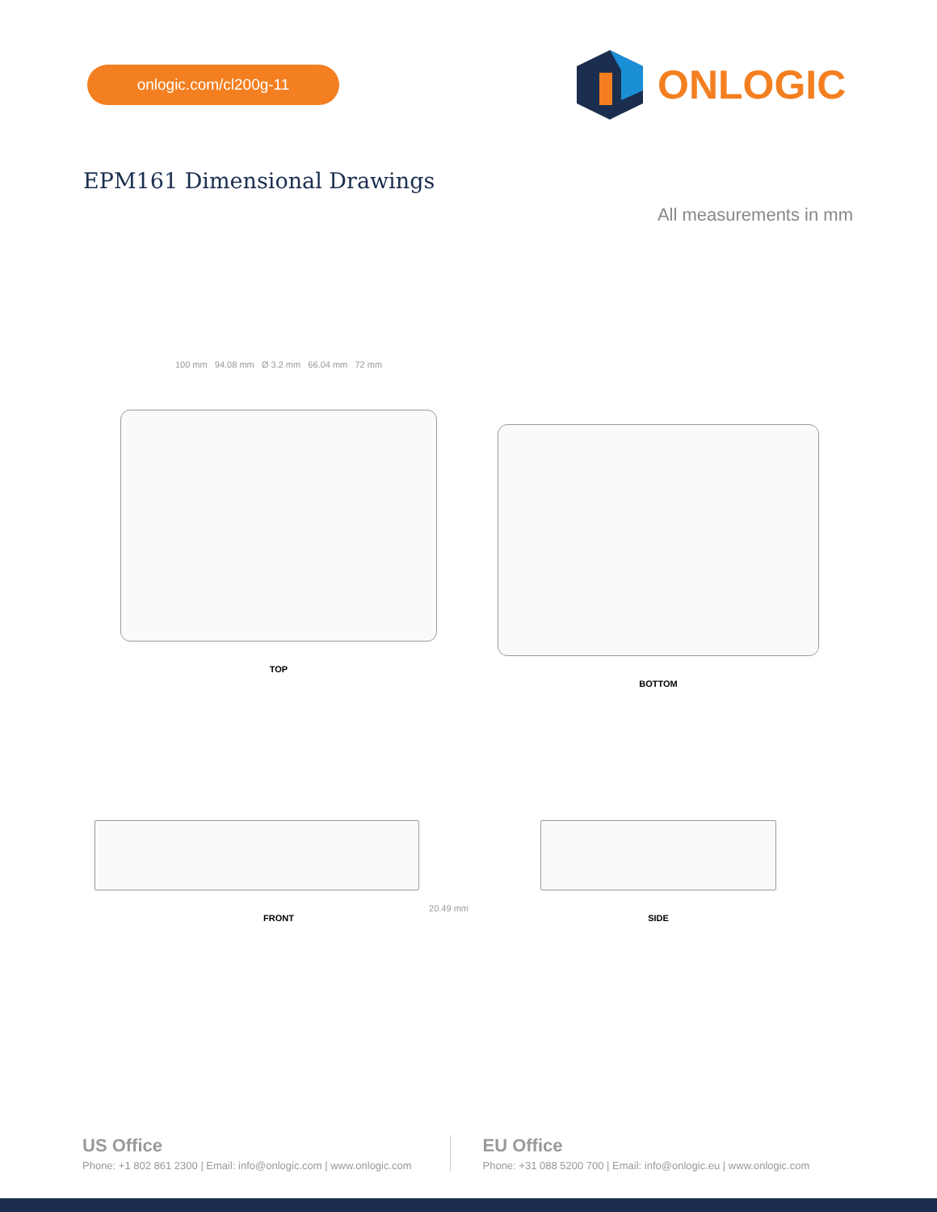onlogic.com/cl200g-11
ONLOGIC
EPM161 Dimensional Drawings
All measurements in mm
100 mm 94.08 mm Ø 3.2 mm 66.04 mm 72 mm
TOP
BOTTOM
20.49 mm
FRONT
SIDE
US Office
Phone: +1 802 861 2300 | Email: info@onlogic.com | www.onlogic.com
EU Office
Phone: +31 088 5200 700 | Email: info@onlogic.eu | www.onlogic.com